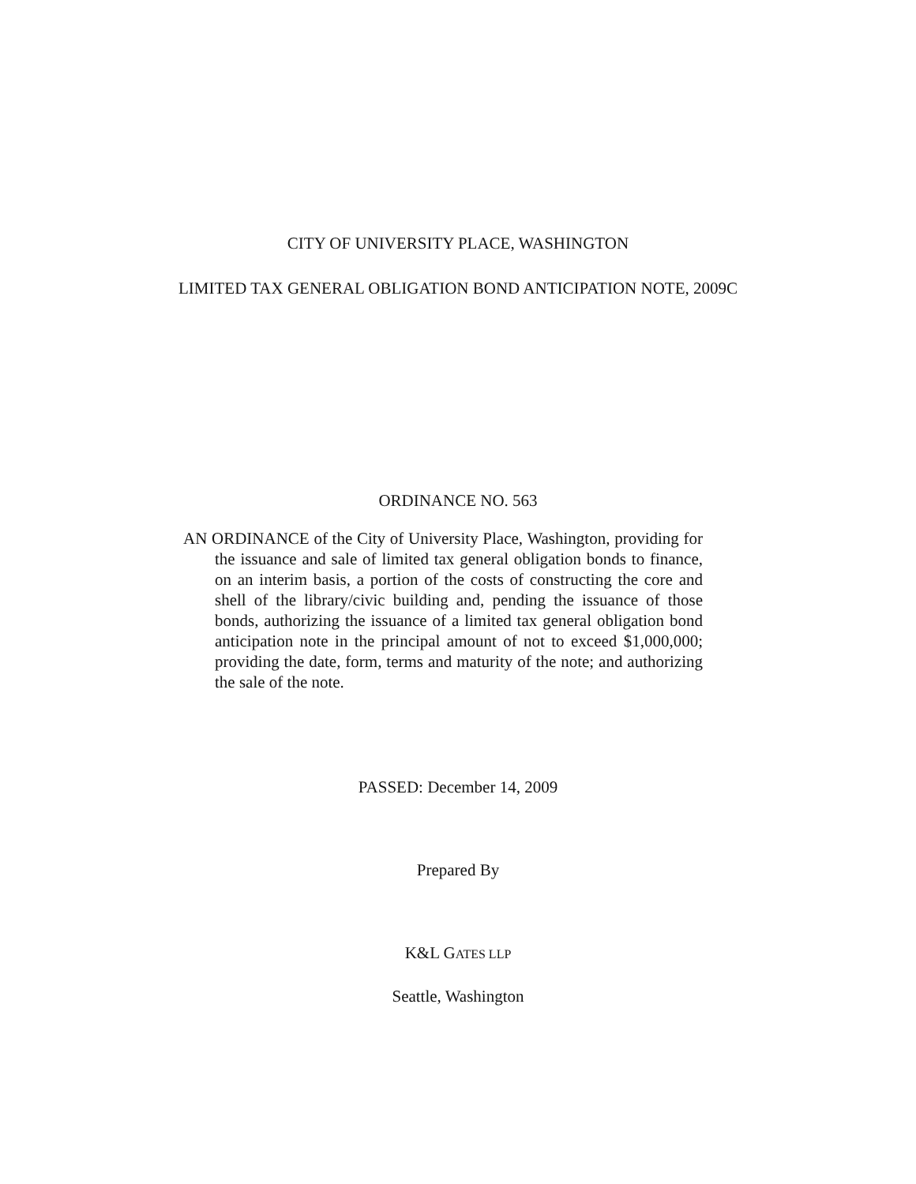CITY OF UNIVERSITY PLACE, WASHINGTON
LIMITED TAX GENERAL OBLIGATION BOND ANTICIPATION NOTE, 2009C
ORDINANCE NO. 563
AN ORDINANCE of the City of University Place, Washington, providing for the issuance and sale of limited tax general obligation bonds to finance, on an interim basis, a portion of the costs of constructing the core and shell of the library/civic building and, pending the issuance of those bonds, authorizing the issuance of a limited tax general obligation bond anticipation note in the principal amount of not to exceed $1,000,000; providing the date, form, terms and maturity of the note; and authorizing the sale of the note.
PASSED: December 14, 2009
Prepared By
K&L GATES LLP
Seattle, Washington